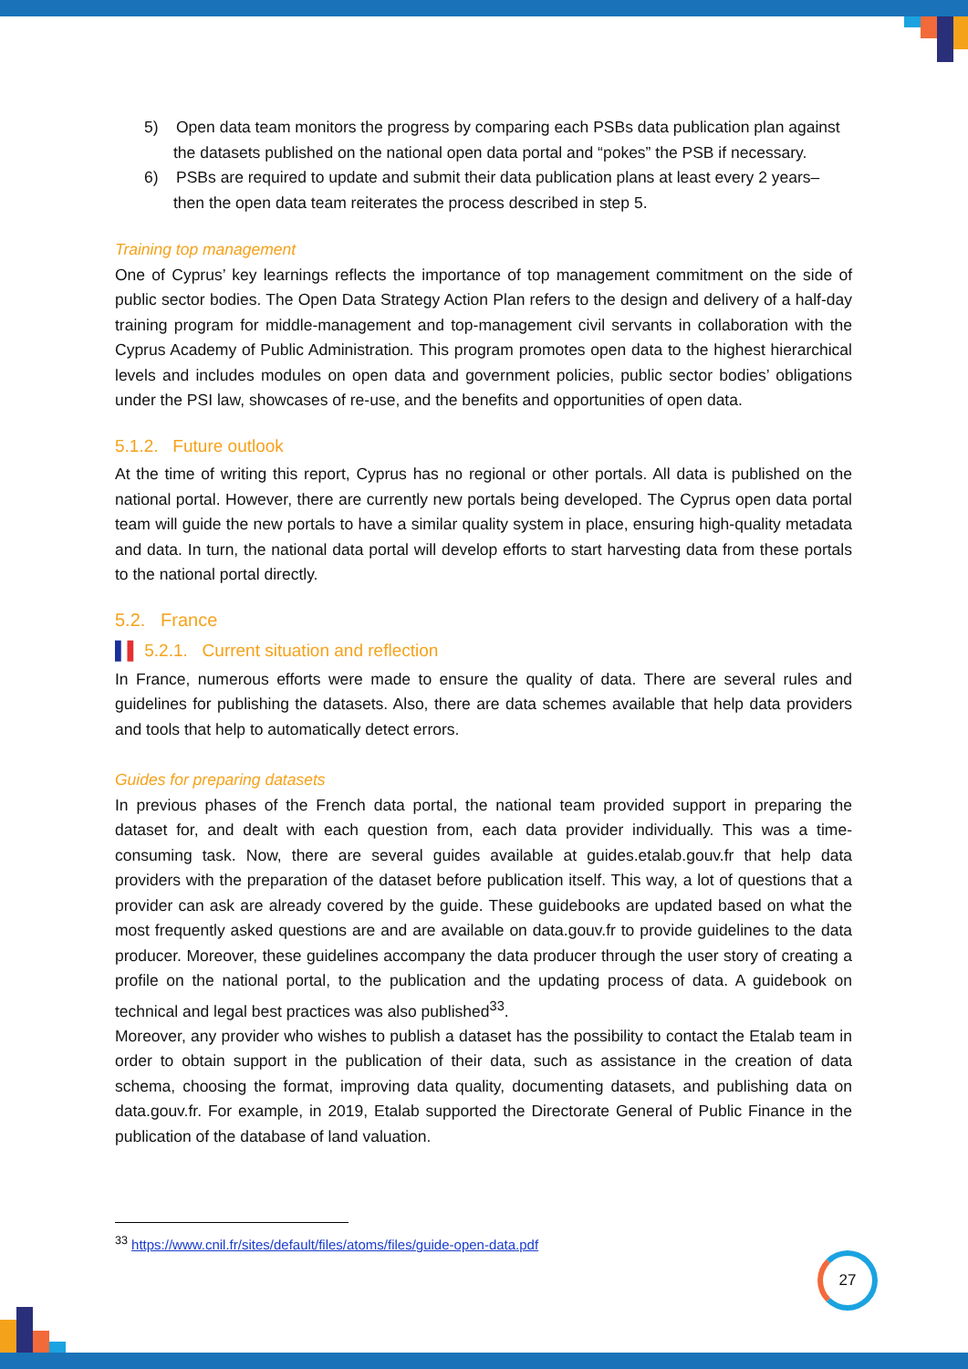5) Open data team monitors the progress by comparing each PSBs data publication plan against the datasets published on the national open data portal and “pokes” the PSB if necessary.
6) PSBs are required to update and submit their data publication plans at least every 2 years– then the open data team reiterates the process described in step 5.
Training top management
One of Cyprus’ key learnings reflects the importance of top management commitment on the side of public sector bodies. The Open Data Strategy Action Plan refers to the design and delivery of a half-day training program for middle-management and top-management civil servants in collaboration with the Cyprus Academy of Public Administration. This program promotes open data to the highest hierarchical levels and includes modules on open data and government policies, public sector bodies’ obligations under the PSI law, showcases of re-use, and the benefits and opportunities of open data.
5.1.2. Future outlook
At the time of writing this report, Cyprus has no regional or other portals. All data is published on the national portal. However, there are currently new portals being developed. The Cyprus open data portal team will guide the new portals to have a similar quality system in place, ensuring high-quality metadata and data. In turn, the national data portal will develop efforts to start harvesting data from these portals to the national portal directly.
5.2. France
▌▌ 5.2.1. Current situation and reflection
In France, numerous efforts were made to ensure the quality of data. There are several rules and guidelines for publishing the datasets. Also, there are data schemes available that help data providers and tools that help to automatically detect errors.
Guides for preparing datasets
In previous phases of the French data portal, the national team provided support in preparing the dataset for, and dealt with each question from, each data provider individually. This was a time-consuming task. Now, there are several guides available at guides.etalab.gouv.fr that help data providers with the preparation of the dataset before publication itself. This way, a lot of questions that a provider can ask are already covered by the guide. These guidebooks are updated based on what the most frequently asked questions are and are available on data.gouv.fr to provide guidelines to the data producer. Moreover, these guidelines accompany the data producer through the user story of creating a profile on the national portal, to the publication and the updating process of data. A guidebook on technical and legal best practices was also published<sup>33</sup>.
Moreover, any provider who wishes to publish a dataset has the possibility to contact the Etalab team in order to obtain support in the publication of their data, such as assistance in the creation of data schema, choosing the format, improving data quality, documenting datasets, and publishing data on data.gouv.fr. For example, in 2019, Etalab supported the Directorate General of Public Finance in the publication of the database of land valuation.
<sup>33</sup> https://www.cnil.fr/sites/default/files/atoms/files/guide-open-data.pdf
27